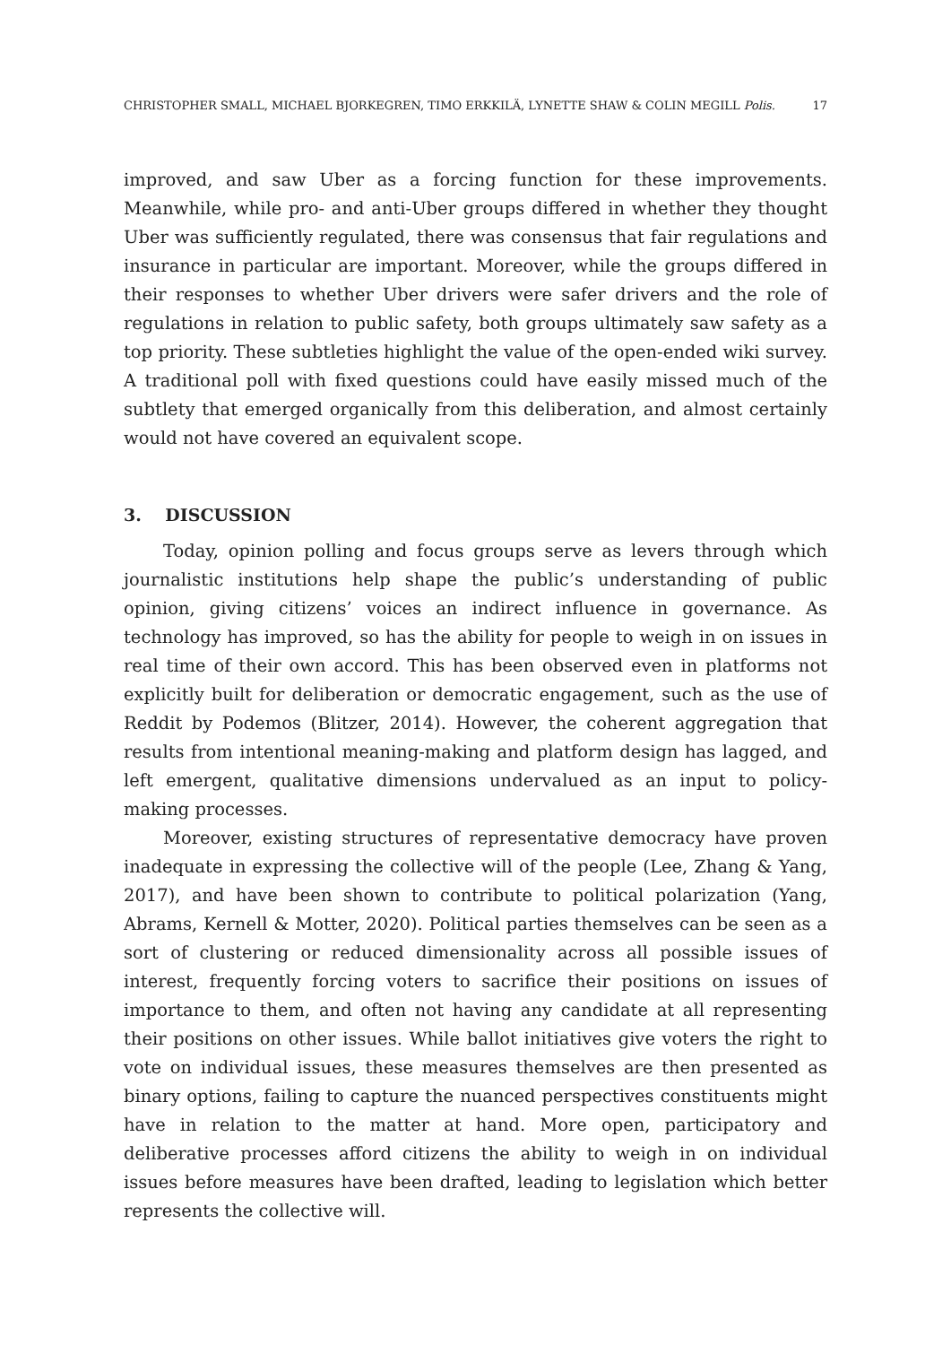CHRISTOPHER SMALL, MICHAEL BJORKEGREN, TIMO ERKKILÄ, LYNETTE SHAW & COLIN MEGILL Polis. 17
improved, and saw Uber as a forcing function for these improvements. Meanwhile, while pro- and anti-Uber groups differed in whether they thought Uber was sufficiently regulated, there was consensus that fair regulations and insurance in particular are important. Moreover, while the groups differed in their responses to whether Uber drivers were safer drivers and the role of regulations in relation to public safety, both groups ultimately saw safety as a top priority. These subtleties highlight the value of the open-ended wiki survey. A traditional poll with fixed questions could have easily missed much of the subtlety that emerged organically from this deliberation, and almost certainly would not have covered an equivalent scope.
3. DISCUSSION
Today, opinion polling and focus groups serve as levers through which journalistic institutions help shape the public’s understanding of public opinion, giving citizens’ voices an indirect influence in governance. As technology has improved, so has the ability for people to weigh in on issues in real time of their own accord. This has been observed even in platforms not explicitly built for deliberation or democratic engagement, such as the use of Reddit by Podemos (Blitzer, 2014). However, the coherent aggregation that results from intentional meaning-making and platform design has lagged, and left emergent, qualitative dimensions undervalued as an input to policy-making processes.
Moreover, existing structures of representative democracy have proven inadequate in expressing the collective will of the people (Lee, Zhang & Yang, 2017), and have been shown to contribute to political polarization (Yang, Abrams, Kernell & Motter, 2020). Political parties themselves can be seen as a sort of clustering or reduced dimensionality across all possible issues of interest, frequently forcing voters to sacrifice their positions on issues of importance to them, and often not having any candidate at all representing their positions on other issues. While ballot initiatives give voters the right to vote on individual issues, these measures themselves are then presented as binary options, failing to capture the nuanced perspectives constituents might have in relation to the matter at hand. More open, participatory and deliberative processes afford citizens the ability to weigh in on individual issues before measures have been drafted, leading to legislation which better represents the collective will.